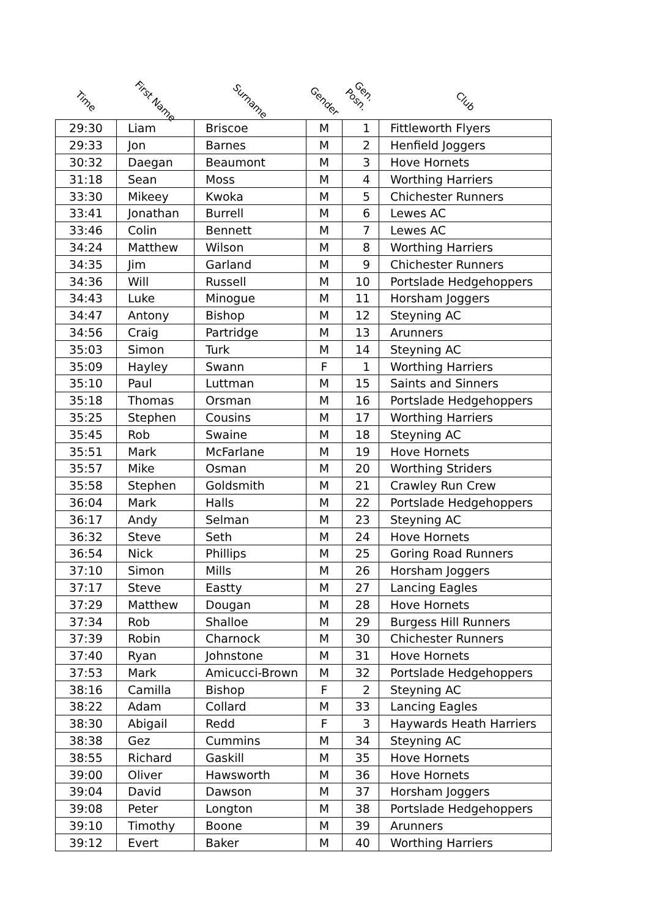| Time | First Name | Surname | Gender | Gen. Posn. | Club |
| --- | --- | --- | --- | --- | --- |
| 29:30 | Liam | Briscoe | M | 1 | Fittleworth Flyers |
| 29:33 | Jon | Barnes | M | 2 | Henfield Joggers |
| 30:32 | Daegan | Beaumont | M | 3 | Hove Hornets |
| 31:18 | Sean | Moss | M | 4 | Worthing Harriers |
| 33:30 | Mikeey | Kwoka | M | 5 | Chichester Runners |
| 33:41 | Jonathan | Burrell | M | 6 | Lewes AC |
| 33:46 | Colin | Bennett | M | 7 | Lewes AC |
| 34:24 | Matthew | Wilson | M | 8 | Worthing Harriers |
| 34:35 | Jim | Garland | M | 9 | Chichester Runners |
| 34:36 | Will | Russell | M | 10 | Portslade Hedgehoppers |
| 34:43 | Luke | Minogue | M | 11 | Horsham Joggers |
| 34:47 | Antony | Bishop | M | 12 | Steyning AC |
| 34:56 | Craig | Partridge | M | 13 | Arunners |
| 35:03 | Simon | Turk | M | 14 | Steyning AC |
| 35:09 | Hayley | Swann | F | 1 | Worthing Harriers |
| 35:10 | Paul | Luttman | M | 15 | Saints and Sinners |
| 35:18 | Thomas | Orsman | M | 16 | Portslade Hedgehoppers |
| 35:25 | Stephen | Cousins | M | 17 | Worthing Harriers |
| 35:45 | Rob | Swaine | M | 18 | Steyning AC |
| 35:51 | Mark | McFarlane | M | 19 | Hove Hornets |
| 35:57 | Mike | Osman | M | 20 | Worthing Striders |
| 35:58 | Stephen | Goldsmith | M | 21 | Crawley Run Crew |
| 36:04 | Mark | Halls | M | 22 | Portslade Hedgehoppers |
| 36:17 | Andy | Selman | M | 23 | Steyning AC |
| 36:32 | Steve | Seth | M | 24 | Hove Hornets |
| 36:54 | Nick | Phillips | M | 25 | Goring Road Runners |
| 37:10 | Simon | Mills | M | 26 | Horsham Joggers |
| 37:17 | Steve | Eastty | M | 27 | Lancing Eagles |
| 37:29 | Matthew | Dougan | M | 28 | Hove Hornets |
| 37:34 | Rob | Shalloe | M | 29 | Burgess Hill Runners |
| 37:39 | Robin | Charnock | M | 30 | Chichester Runners |
| 37:40 | Ryan | Johnstone | M | 31 | Hove Hornets |
| 37:53 | Mark | Amicucci-Brown | M | 32 | Portslade Hedgehoppers |
| 38:16 | Camilla | Bishop | F | 2 | Steyning AC |
| 38:22 | Adam | Collard | M | 33 | Lancing Eagles |
| 38:30 | Abigail | Redd | F | 3 | Haywards Heath Harriers |
| 38:38 | Gez | Cummins | M | 34 | Steyning AC |
| 38:55 | Richard | Gaskill | M | 35 | Hove Hornets |
| 39:00 | Oliver | Hawsworth | M | 36 | Hove Hornets |
| 39:04 | David | Dawson | M | 37 | Horsham Joggers |
| 39:08 | Peter | Longton | M | 38 | Portslade Hedgehoppers |
| 39:10 | Timothy | Boone | M | 39 | Arunners |
| 39:12 | Evert | Baker | M | 40 | Worthing Harriers |